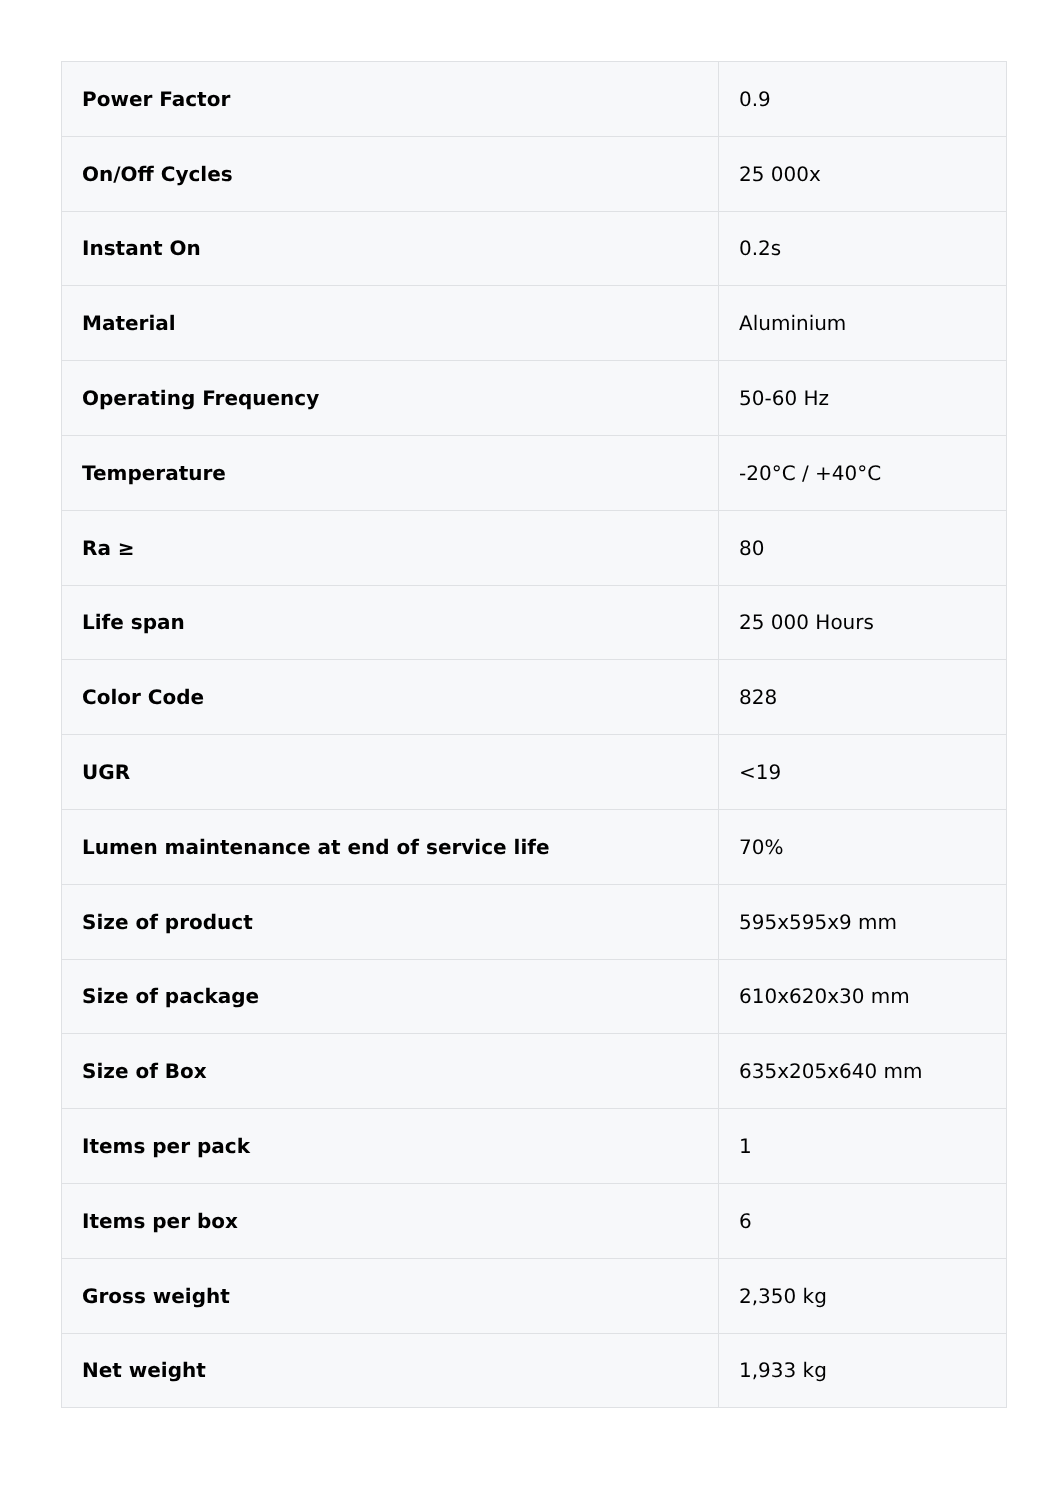| Power Factor | 0.9 |
| On/Off Cycles | 25 000x |
| Instant On | 0.2s |
| Material | Aluminium |
| Operating Frequency | 50-60 Hz |
| Temperature | -20°C / +40°C |
| Ra ≥ | 80 |
| Life span | 25 000 Hours |
| Color Code | 828 |
| UGR | <19 |
| Lumen maintenance at end of service life | 70% |
| Size of product | 595x595x9 mm |
| Size of package | 610x620x30 mm |
| Size of Box | 635x205x640 mm |
| Items per pack | 1 |
| Items per box | 6 |
| Gross weight | 2,350 kg |
| Net weight | 1,933 kg |